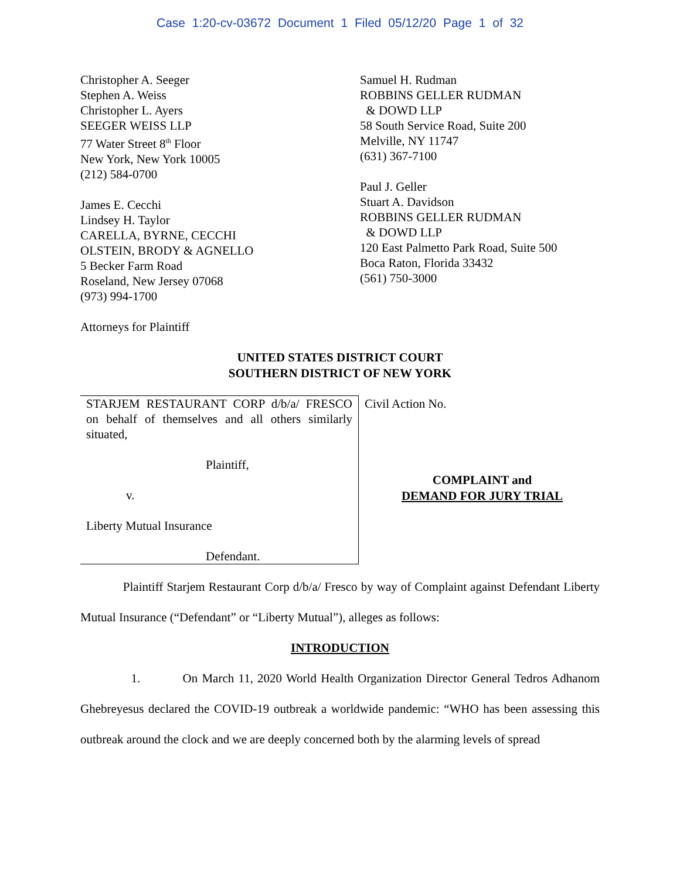Case 1:20-cv-03672 Document 1 Filed 05/12/20 Page 1 of 32
Christopher A. Seeger
Stephen A. Weiss
Christopher L. Ayers
SEEGER WEISS LLP
77 Water Street 8<sup>th</sup> Floor
New York, New York 10005
(212) 584-0700
James E. Cecchi
Lindsey H. Taylor
CARELLA, BYRNE, CECCHI
OLSTEIN, BRODY & AGNELLO
5 Becker Farm Road
Roseland, New Jersey 07068
(973) 994-1700
Attorneys for Plaintiff
Samuel H. Rudman
ROBBINS GELLER RUDMAN
& DOWD LLP
58 South Service Road, Suite 200
Melville, NY 11747
(631) 367-7100
Paul J. Geller
Stuart A. Davidson
ROBBINS GELLER RUDMAN
& DOWD LLP
120 East Palmetto Park Road, Suite 500
Boca Raton, Florida 33432
(561) 750-3000
UNITED STATES DISTRICT COURT
SOUTHERN DISTRICT OF NEW YORK
| STARJEM RESTAURANT CORP d/b/a/ FRESCO on behalf of themselves and all others similarly situated, Plaintiff, v. Liberty Mutual Insurance Defendant. | Civil Action No. COMPLAINT and DEMAND FOR JURY TRIAL |
Plaintiff Starjem Restaurant Corp d/b/a/ Fresco by way of Complaint against Defendant Liberty Mutual Insurance (“Defendant” or “Liberty Mutual”), alleges as follows:
INTRODUCTION
1. On March 11, 2020 World Health Organization Director General Tedros Adhanom Ghebreyesus declared the COVID-19 outbreak a worldwide pandemic: “WHO has been assessing this outbreak around the clock and we are deeply concerned both by the alarming levels of spread